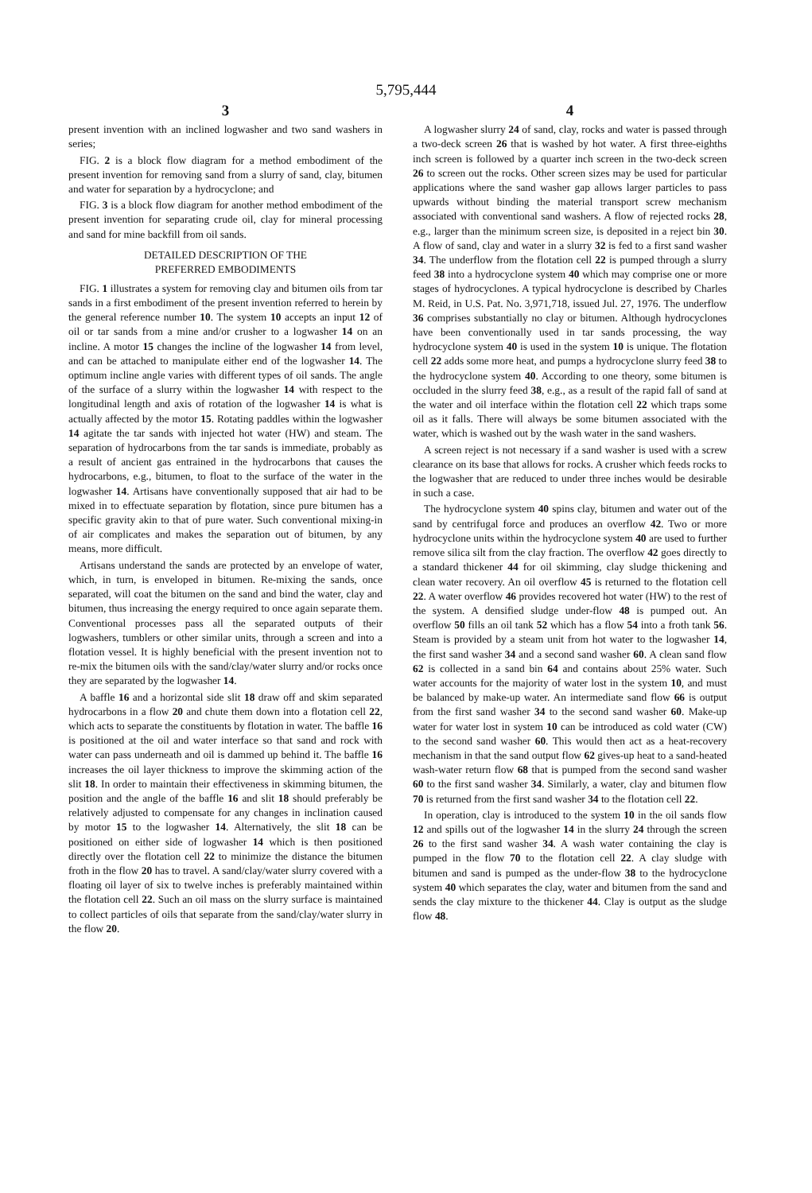5,795,444
3
present invention with an inclined logwasher and two sand washers in series;
FIG. 2 is a block flow diagram for a method embodiment of the present invention for removing sand from a slurry of sand, clay, bitumen and water for separation by a hydrocyclone; and
FIG. 3 is a block flow diagram for another method embodiment of the present invention for separating crude oil, clay for mineral processing and sand for mine backfill from oil sands.
DETAILED DESCRIPTION OF THE
PREFERRED EMBODIMENTS
FIG. 1 illustrates a system for removing clay and bitumen oils from tar sands in a first embodiment of the present invention referred to herein by the general reference number 10. The system 10 accepts an input 12 of oil or tar sands from a mine and/or crusher to a logwasher 14 on an incline. A motor 15 changes the incline of the logwasher 14 from level, and can be attached to manipulate either end of the logwasher 14. The optimum incline angle varies with different types of oil sands. The angle of the surface of a slurry within the logwasher 14 with respect to the longitudinal length and axis of rotation of the logwasher 14 is what is actually affected by the motor 15. Rotating paddles within the logwasher 14 agitate the tar sands with injected hot water (HW) and steam. The separation of hydrocarbons from the tar sands is immediate, probably as a result of ancient gas entrained in the hydrocarbons that causes the hydrocarbons, e.g., bitumen, to float to the surface of the water in the logwasher 14. Artisans have conventionally supposed that air had to be mixed in to effectuate separation by flotation, since pure bitumen has a specific gravity akin to that of pure water. Such conventional mixing-in of air complicates and makes the separation out of bitumen, by any means, more difficult.
Artisans understand the sands are protected by an envelope of water, which, in turn, is enveloped in bitumen. Re-mixing the sands, once separated, will coat the bitumen on the sand and bind the water, clay and bitumen, thus increasing the energy required to once again separate them. Conventional processes pass all the separated outputs of their logwashers, tumblers or other similar units, through a screen and into a flotation vessel. It is highly beneficial with the present invention not to re-mix the bitumen oils with the sand/clay/water slurry and/or rocks once they are separated by the logwasher 14.
A baffle 16 and a horizontal side slit 18 draw off and skim separated hydrocarbons in a flow 20 and chute them down into a flotation cell 22, which acts to separate the constituents by flotation in water. The baffle 16 is positioned at the oil and water interface so that sand and rock with water can pass underneath and oil is dammed up behind it. The baffle 16 increases the oil layer thickness to improve the skimming action of the slit 18. In order to maintain their effectiveness in skimming bitumen, the position and the angle of the baffle 16 and slit 18 should preferably be relatively adjusted to compensate for any changes in inclination caused by motor 15 to the logwasher 14. Alternatively, the slit 18 can be positioned on either side of logwasher 14 which is then positioned directly over the flotation cell 22 to minimize the distance the bitumen froth in the flow 20 has to travel. A sand/clay/water slurry covered with a floating oil layer of six to twelve inches is preferably maintained within the flotation cell 22. Such an oil mass on the slurry surface is maintained to collect particles of oils that separate from the sand/clay/water slurry in the flow 20.
4
A logwasher slurry 24 of sand, clay, rocks and water is passed through a two-deck screen 26 that is washed by hot water. A first three-eighths inch screen is followed by a quarter inch screen in the two-deck screen 26 to screen out the rocks. Other screen sizes may be used for particular applications where the sand washer gap allows larger particles to pass upwards without binding the material transport screw mechanism associated with conventional sand washers. A flow of rejected rocks 28, e.g., larger than the minimum screen size, is deposited in a reject bin 30. A flow of sand, clay and water in a slurry 32 is fed to a first sand washer 34. The underflow from the flotation cell 22 is pumped through a slurry feed 38 into a hydrocyclone system 40 which may comprise one or more stages of hydrocyclones. A typical hydrocyclone is described by Charles M. Reid, in U.S. Pat. No. 3,971,718, issued Jul. 27, 1976. The underflow 36 comprises substantially no clay or bitumen. Although hydrocyclones have been conventionally used in tar sands processing, the way hydrocyclone system 40 is used in the system 10 is unique. The flotation cell 22 adds some more heat, and pumps a hydrocyclone slurry feed 38 to the hydrocyclone system 40. According to one theory, some bitumen is occluded in the slurry feed 38, e.g., as a result of the rapid fall of sand at the water and oil interface within the flotation cell 22 which traps some oil as it falls. There will always be some bitumen associated with the water, which is washed out by the wash water in the sand washers.
A screen reject is not necessary if a sand washer is used with a screw clearance on its base that allows for rocks. A crusher which feeds rocks to the logwasher that are reduced to under three inches would be desirable in such a case.
The hydrocyclone system 40 spins clay, bitumen and water out of the sand by centrifugal force and produces an overflow 42. Two or more hydrocyclone units within the hydrocyclone system 40 are used to further remove silica silt from the clay fraction. The overflow 42 goes directly to a standard thickener 44 for oil skimming, clay sludge thickening and clean water recovery. An oil overflow 45 is returned to the flotation cell 22. A water overflow 46 provides recovered hot water (HW) to the rest of the system. A densified sludge under-flow 48 is pumped out. An overflow 50 fills an oil tank 52 which has a flow 54 into a froth tank 56. Steam is provided by a steam unit from hot water to the logwasher 14, the first sand washer 34 and a second sand washer 60. A clean sand flow 62 is collected in a sand bin 64 and contains about 25% water. Such water accounts for the majority of water lost in the system 10, and must be balanced by make-up water. An intermediate sand flow 66 is output from the first sand washer 34 to the second sand washer 60. Make-up water for water lost in system 10 can be introduced as cold water (CW) to the second sand washer 60. This would then act as a heat-recovery mechanism in that the sand output flow 62 gives-up heat to a sand-heated wash-water return flow 68 that is pumped from the second sand washer 60 to the first sand washer 34. Similarly, a water, clay and bitumen flow 70 is returned from the first sand washer 34 to the flotation cell 22.
In operation, clay is introduced to the system 10 in the oil sands flow 12 and spills out of the logwasher 14 in the slurry 24 through the screen 26 to the first sand washer 34. A wash water containing the clay is pumped in the flow 70 to the flotation cell 22. A clay sludge with bitumen and sand is pumped as the under-flow 38 to the hydrocyclone system 40 which separates the clay, water and bitumen from the sand and sends the clay mixture to the thickener 44. Clay is output as the sludge flow 48.